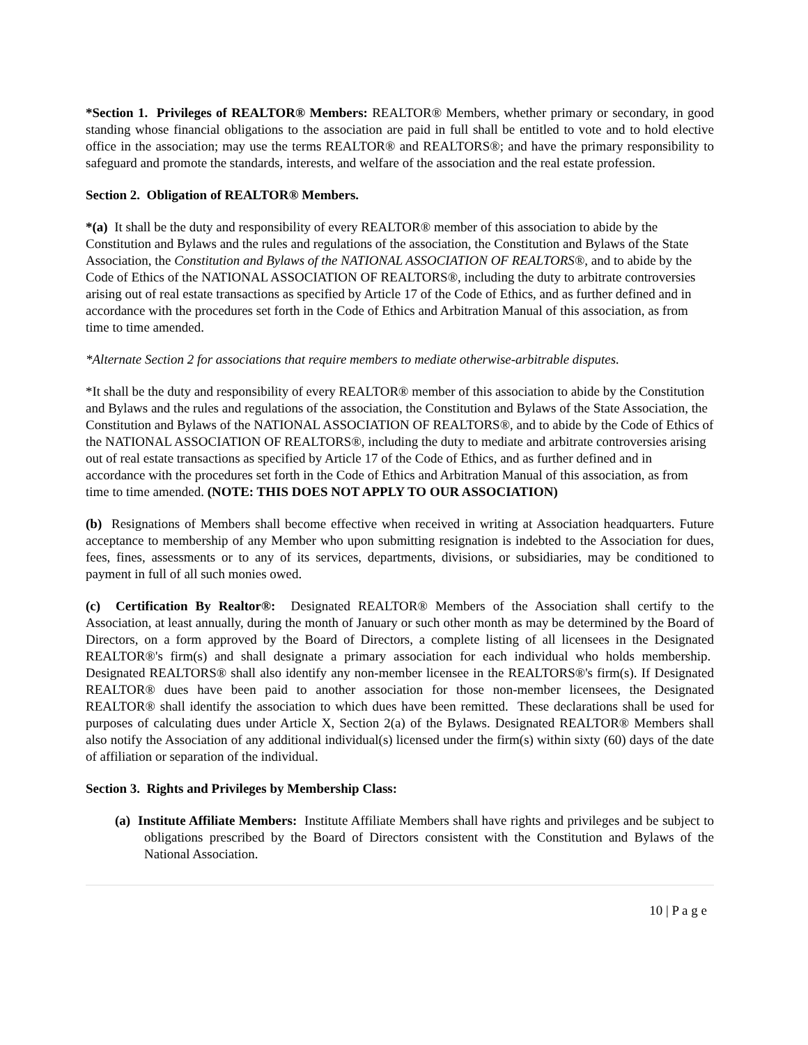*Section 1. Privileges of REALTOR® Members: REALTOR® Members, whether primary or secondary, in good standing whose financial obligations to the association are paid in full shall be entitled to vote and to hold elective office in the association; may use the terms REALTOR® and REALTORS®; and have the primary responsibility to safeguard and promote the standards, interests, and welfare of the association and the real estate profession.
Section 2. Obligation of REALTOR® Members.
*(a) It shall be the duty and responsibility of every REALTOR® member of this association to abide by the Constitution and Bylaws and the rules and regulations of the association, the Constitution and Bylaws of the State Association, the Constitution and Bylaws of the NATIONAL ASSOCIATION OF REALTORS®, and to abide by the Code of Ethics of the NATIONAL ASSOCIATION OF REALTORS®, including the duty to arbitrate controversies arising out of real estate transactions as specified by Article 17 of the Code of Ethics, and as further defined and in accordance with the procedures set forth in the Code of Ethics and Arbitration Manual of this association, as from time to time amended.
*Alternate Section 2 for associations that require members to mediate otherwise-arbitrable disputes.
*It shall be the duty and responsibility of every REALTOR® member of this association to abide by the Constitution and Bylaws and the rules and regulations of the association, the Constitution and Bylaws of the State Association, the Constitution and Bylaws of the NATIONAL ASSOCIATION OF REALTORS®, and to abide by the Code of Ethics of the NATIONAL ASSOCIATION OF REALTORS®, including the duty to mediate and arbitrate controversies arising out of real estate transactions as specified by Article 17 of the Code of Ethics, and as further defined and in accordance with the procedures set forth in the Code of Ethics and Arbitration Manual of this association, as from time to time amended. (NOTE: THIS DOES NOT APPLY TO OUR ASSOCIATION)
(b) Resignations of Members shall become effective when received in writing at Association headquarters. Future acceptance to membership of any Member who upon submitting resignation is indebted to the Association for dues, fees, fines, assessments or to any of its services, departments, divisions, or subsidiaries, may be conditioned to payment in full of all such monies owed.
(c) Certification By Realtor®: Designated REALTOR® Members of the Association shall certify to the Association, at least annually, during the month of January or such other month as may be determined by the Board of Directors, on a form approved by the Board of Directors, a complete listing of all licensees in the Designated REALTOR®'s firm(s) and shall designate a primary association for each individual who holds membership. Designated REALTORS® shall also identify any non-member licensee in the REALTORS®'s firm(s). If Designated REALTOR® dues have been paid to another association for those non-member licensees, the Designated REALTOR® shall identify the association to which dues have been remitted. These declarations shall be used for purposes of calculating dues under Article X, Section 2(a) of the Bylaws. Designated REALTOR® Members shall also notify the Association of any additional individual(s) licensed under the firm(s) within sixty (60) days of the date of affiliation or separation of the individual.
Section 3. Rights and Privileges by Membership Class:
(a) Institute Affiliate Members: Institute Affiliate Members shall have rights and privileges and be subject to obligations prescribed by the Board of Directors consistent with the Constitution and Bylaws of the National Association.
10 | P a g e